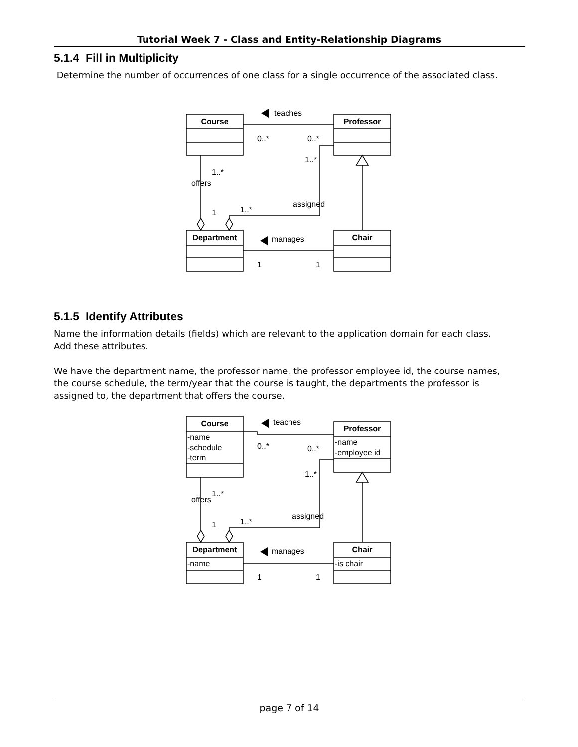Tutorial Week 7 - Class and Entity-Relationship Diagrams
5.1.4 Fill in Multiplicity
Determine the number of occurrences of one class for a single occurrence of the associated class.
Course
Professor
Department
Chair
teaches
0..*
0..*
1..*
1..*
offers
assigned
1..*
1
manages
1
1
5.1.5 Identify Attributes
Name the information details (fields) which are relevant to the application domain for each class. Add these attributes.
We have the department name, the professor name, the professor employee id, the course names, the course schedule, the term/year that the course is taught, the departments the professor is assigned to, the department that offers the course.
Course
Professor
Department
Chair
-name
-schedule
-term
-name
-employee id
-name
-is chair
teaches
0..*
0..*
1..*
1..*
offers
assigned
1..*
1
manages
1
1
page 7 of 14